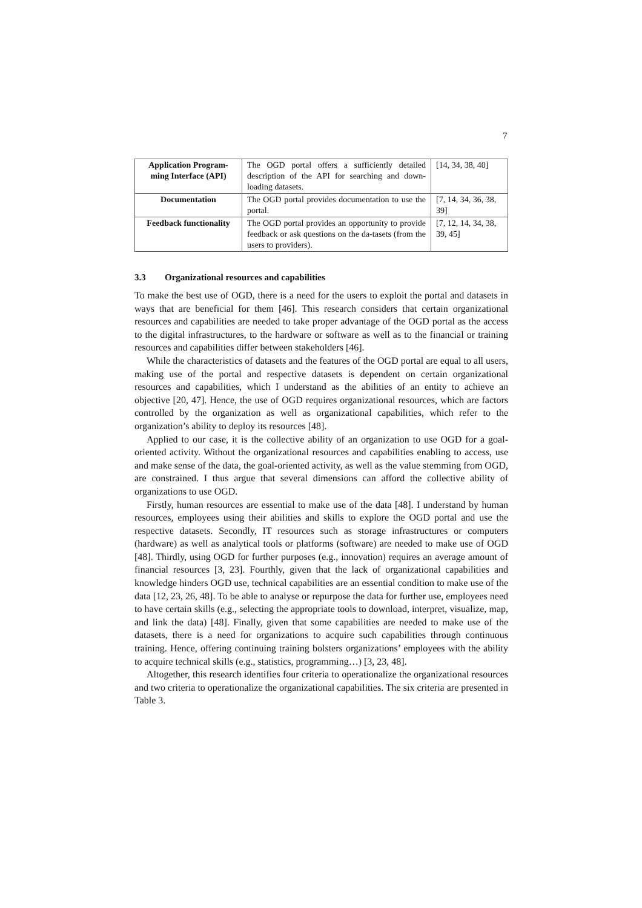7
| Application Program-ming Interface (API) | The OGD portal offers a sufficiently detailed description of the API for searching and down-loading datasets. | [14, 34, 38, 40] |
| Documentation | The OGD portal provides documentation to use the portal. | [7, 14, 34, 36, 38, 39] |
| Feedback functionality | The OGD portal provides an opportunity to provide feedback or ask questions on the da-tasets (from the users to providers). | [7, 12, 14, 34, 38, 39, 45] |
3.3 Organizational resources and capabilities
To make the best use of OGD, there is a need for the users to exploit the portal and datasets in ways that are beneficial for them [46]. This research considers that certain organizational resources and capabilities are needed to take proper advantage of the OGD portal as the access to the digital infrastructures, to the hardware or software as well as to the financial or training resources and capabilities differ between stakeholders [46].
While the characteristics of datasets and the features of the OGD portal are equal to all users, making use of the portal and respective datasets is dependent on certain organizational resources and capabilities, which I understand as the abilities of an entity to achieve an objective [20, 47]. Hence, the use of OGD requires organizational resources, which are factors controlled by the organization as well as organizational capabilities, which refer to the organization’s ability to deploy its resources [48].
Applied to our case, it is the collective ability of an organization to use OGD for a goal-oriented activity. Without the organizational resources and capabilities enabling to access, use and make sense of the data, the goal-oriented activity, as well as the value stemming from OGD, are constrained. I thus argue that several dimensions can afford the collective ability of organizations to use OGD.
Firstly, human resources are essential to make use of the data [48]. I understand by human resources, employees using their abilities and skills to explore the OGD portal and use the respective datasets. Secondly, IT resources such as storage infrastructures or computers (hardware) as well as analytical tools or platforms (software) are needed to make use of OGD [48]. Thirdly, using OGD for further purposes (e.g., innovation) requires an average amount of financial resources [3, 23]. Fourthly, given that the lack of organizational capabilities and knowledge hinders OGD use, technical capabilities are an essential condition to make use of the data [12, 23, 26, 48]. To be able to analyse or repurpose the data for further use, employees need to have certain skills (e.g., selecting the appropriate tools to download, interpret, visualize, map, and link the data) [48]. Finally, given that some capabilities are needed to make use of the datasets, there is a need for organizations to acquire such capabilities through continuous training. Hence, offering continuing training bolsters organizations’ employees with the ability to acquire technical skills (e.g., statistics, programming…) [3, 23, 48].
Altogether, this research identifies four criteria to operationalize the organizational resources and two criteria to operationalize the organizational capabilities. The six criteria are presented in Table 3.